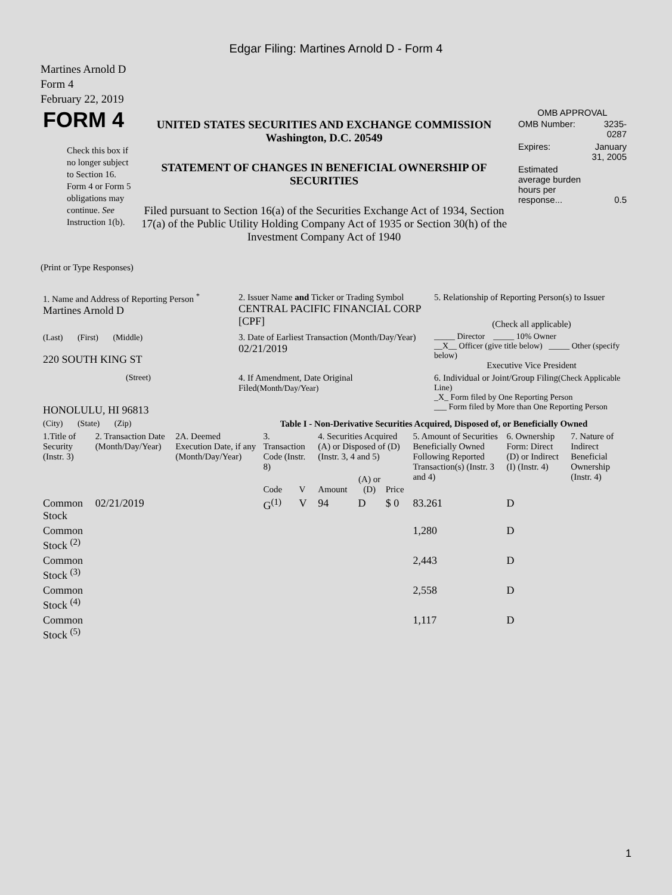Edgar Filing: Martines Arnold D - Form 4
Martines Arnold D
Form 4
February 22, 2019
| FORM 4 Check this box if no longer subject to Section 16. Form 4 or Form 5 obligations may continue. See Instruction 1(b). | UNITED STATES SECURITIES AND EXCHANGE COMMISSION Washington, D.C. 20549 STATEMENT OF CHANGES IN BENEFICIAL OWNERSHIP OF SECURITIES Filed pursuant to Section 16(a) of the Securities Exchange Act of 1934, Section 17(a) of the Public Utility Holding Company Act of 1935 or Section 30(h) of the Investment Company Act of 1940 | OMB APPROVAL / OMB Number: / 3235-0287 / / Expires: / January 31, 2005 / / Estimated average burden hours per response... / 0.5 / |
(Print or Type Responses)
| 1. Name and Address of Reporting Person <sup>*</sup> Martines Arnold D | 2. Issuer Name and Ticker or Trading Symbol CENTRAL PACIFIC FINANCIAL CORP [CPF] | 5. Relationship of Reporting Person(s) to Issuer (Check all applicable) |
| (Last) (First) (Middle) 220 SOUTH KING ST | 3. Date of Earliest Transaction (Month/Day/Year) 02/21/2019 | _____ Director _____ 10% Owner __X__ Officer (give title below) _____ Other (specify below) Executive Vice President |
| (Street) HONOLULU, HI 96813 | 4. If Amendment, Date Original Filed (Month/Day/Year) | 6. Individual or Joint/Group Filing (Check Applicable Line) _X_ Form filed by One Reporting Person ___ Form filed by More than One Reporting Person |
| (City) (State) (Zip) | Table I - Non-Derivative Securities Acquired, Disposed of, or Beneficially Owned | |
| 1.Title of Security (Instr. 3) | 2. Transaction Date (Month/Day/Year) | 2A. Deemed Execution Date, if any (Month/Day/Year) | 3. Transaction Code (Instr. 8) | | 4. Securities Acquired (A) or Disposed of (D) (Instr. 3, 4 and 5) | | | 5. Amount of Securities Beneficially Owned Following Reported Transaction(s) (Instr. 3 and 4) | 6. Ownership Form: Direct (D) or Indirect (I) (Instr. 4) | 7. Nature of Indirect Beneficial Ownership (Instr. 4) |
| --- | --- | --- | --- | --- | --- | --- | --- | --- | --- | --- |
| | | | Code | V | Amount | (A) or (D) | Price | | | |
| Common Stock | 02/21/2019 | | G<sup>(1)</sup> | V | 94 | D | $ 0 | 83.261 | D | |
| Common Stock <sup>(2)</sup> | | | | | | | | 1,280 | D | |
| Common Stock <sup>(3)</sup> | | | | | | | | 2,443 | D | |
| Common Stock <sup>(4)</sup> | | | | | | | | 2,558 | D | |
| Common Stock <sup>(5)</sup> | | | | | | | | 1,117 | D | |
1